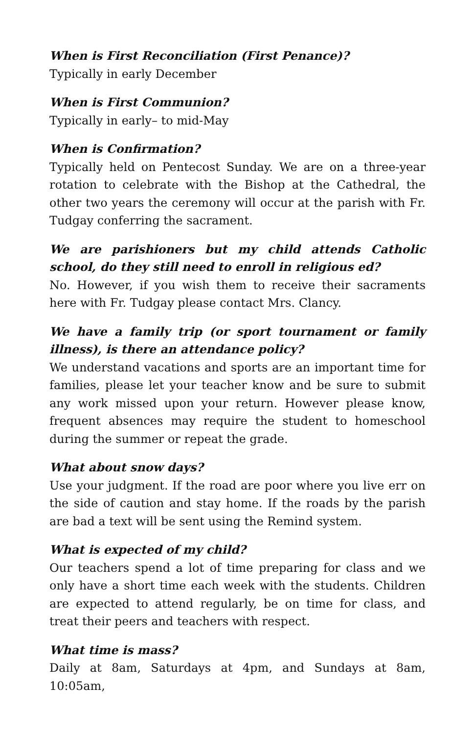When is First Reconciliation (First Penance)?
Typically in early December
When is First Communion?
Typically in early– to mid-May
When is Confirmation?
Typically held on Pentecost Sunday. We are on a three-year rotation to celebrate with the Bishop at the Cathedral, the other two years the ceremony will occur at the parish with Fr. Tudgay conferring the sacrament.
We are parishioners but my child attends Catholic school, do they still need to enroll in religious ed?
No. However, if you wish them to receive their sacraments here with Fr. Tudgay please contact Mrs. Clancy.
We have a family trip (or sport tournament or family illness), is there an attendance policy?
We understand vacations and sports are an important time for families, please let your teacher know and be sure to submit any work missed upon your return. However please know, frequent absences may require the student to homeschool during the summer or repeat the grade.
What about snow days?
Use your judgment. If the road are poor where you live err on the side of caution and stay home. If the roads by the parish are bad a text will be sent using the Remind system.
What is expected of my child?
Our teachers spend a lot of time preparing for class and we only have a short time each week with the students. Children are expected to attend regularly, be on time for class, and treat their peers and teachers with respect.
What time is mass?
Daily at 8am, Saturdays at 4pm, and Sundays at 8am, 10:05am,